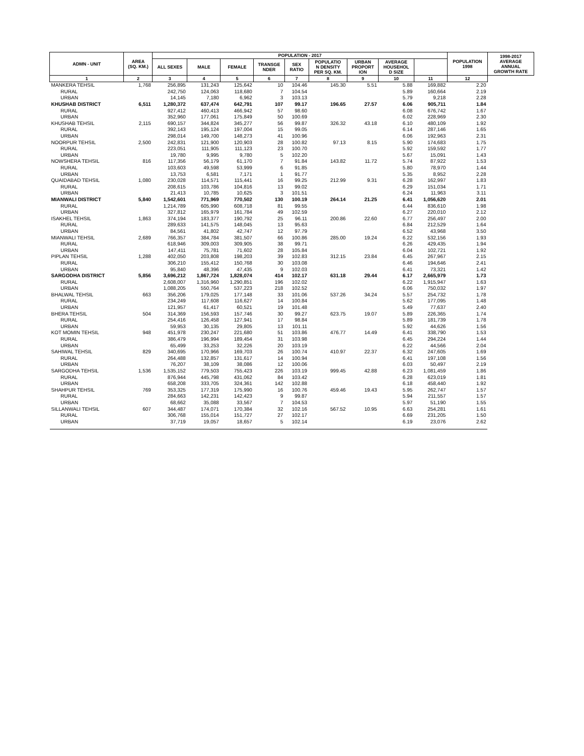| ADMN - UNIT | | AREA (SQ. KM.) | POPULATION - 2017 | | | | | | | | | POPULATION 1998 | 1998-2017 AVERAGE ANNUAL GROWTH RATE |
| --- | --- | --- | --- | --- | --- | --- | --- | --- | --- | --- | --- | --- | --- |
| | | | ALL SEXES | MALE | FEMALE | TRANSGE NDER | SEX RATIO | POPULATIO N DENSITY PER SQ. KM. | URBAN PROPORT ION | AVERAGE HOUSEHOL D SIZE | | | |
| 1 | | 2 | 3 | 4 | 5 | 6 | 7 | 8 | 9 | 10 | 11 | 12 | |
| MANKERA TEHSIL | | 1,768 | 256,895 | 131,243 | 125,642 | 10 | 104.46 | 145.30 | 5.51 | 5.88 | 169,882 | 2.20 | |
| | RURAL | | 242,750 | 124,063 | 118,680 | 7 | 104.54 | | | 5.89 | 160,664 | 2.19 | |
| | URBAN | | 14,145 | 7,180 | 6,962 | 3 | 103.13 | | | 5.79 | 9,218 | 2.28 | |
| KHUSHAB DISTRICT | | 6,511 | 1,280,372 | 637,474 | 642,791 | 107 | 99.17 | 196.65 | 27.57 | 6.06 | 905,711 | 1.84 | |
| | RURAL | | 927,412 | 460,413 | 466,942 | 57 | 98.60 | | | 6.08 | 676,742 | 1.67 | |
| | URBAN | | 352,960 | 177,061 | 175,849 | 50 | 100.69 | | | 6.02 | 228,969 | 2.30 | |
| KHUSHAB TEHSIL | | 2,115 | 690,157 | 344,824 | 345,277 | 56 | 99.87 | 326.32 | 43.18 | 6.10 | 480,109 | 1.92 | |
| | RURAL | | 392,143 | 195,124 | 197,004 | 15 | 99.05 | | | 6.14 | 287,146 | 1.65 | |
| | URBAN | | 298,014 | 149,700 | 148,273 | 41 | 100.96 | | | 6.06 | 192,963 | 2.31 | |
| NOORPUR TEHSIL | | 2,500 | 242,831 | 121,900 | 120,903 | 28 | 100.82 | 97.13 | 8.15 | 5.90 | 174,683 | 1.75 | |
| | RURAL | | 223,051 | 111,905 | 111,123 | 23 | 100.70 | | | 5.92 | 159,592 | 1.77 | |
| | URBAN | | 19,780 | 9,995 | 9,780 | 5 | 102.20 | | | 5.67 | 15,091 | 1.43 | |
| NOWSHERA TEHSIL | | 816 | 117,356 | 56,179 | 61,170 | 7 | 91.84 | 143.82 | 11.72 | 5.74 | 87,922 | 1.53 | |
| | RURAL | | 103,603 | 49,598 | 53,999 | 6 | 91.85 | | | 5.80 | 78,970 | 1.44 | |
| | URBAN | | 13,753 | 6,581 | 7,171 | 1 | 91.77 | | | 5.35 | 8,952 | 2.28 | |
| QUAIDABAD TEHSIL | | 1,080 | 230,028 | 114,571 | 115,441 | 16 | 99.25 | 212.99 | 9.31 | 6.28 | 162,997 | 1.83 | |
| | RURAL | | 208,615 | 103,786 | 104,816 | 13 | 99.02 | | | 6.29 | 151,034 | 1.71 | |
| | URBAN | | 21,413 | 10,785 | 10,625 | 3 | 101.51 | | | 6.24 | 11,963 | 3.11 | |
| MIANWALI DISTRICT | | 5,840 | 1,542,601 | 771,969 | 770,502 | 130 | 100.19 | 264.14 | 21.25 | 6.41 | 1,056,620 | 2.01 | |
| | RURAL | | 1,214,789 | 605,990 | 608,718 | 81 | 99.55 | | | 6.44 | 836,610 | 1.98 | |
| | URBAN | | 327,812 | 165,979 | 161,784 | 49 | 102.59 | | | 6.27 | 220,010 | 2.12 | |
| ISAKHEL TEHSIL | | 1,863 | 374,194 | 183,377 | 190,792 | 25 | 96.11 | 200.86 | 22.60 | 6.77 | 256,497 | 2.00 | |
| | RURAL | | 289,633 | 141,575 | 148,045 | 13 | 95.63 | | | 6.84 | 212,529 | 1.64 | |
| | URBAN | | 84,561 | 41,802 | 42,747 | 12 | 97.79 | | | 6.52 | 43,968 | 3.50 | |
| MIANWALI TEHSIL | | 2,689 | 766,357 | 384,784 | 381,507 | 66 | 100.86 | 285.00 | 19.24 | 6.22 | 532,156 | 1.93 | |
| | RURAL | | 618,946 | 309,003 | 309,905 | 38 | 99.71 | | | 6.26 | 429,435 | 1.94 | |
| | URBAN | | 147,411 | 75,781 | 71,602 | 28 | 105.84 | | | 6.04 | 102,721 | 1.92 | |
| PIPLAN TEHSIL | | 1,288 | 402,050 | 203,808 | 198,203 | 39 | 102.83 | 312.15 | 23.84 | 6.45 | 267,967 | 2.15 | |
| | RURAL | | 306,210 | 155,412 | 150,768 | 30 | 103.08 | | | 6.46 | 194,646 | 2.41 | |
| | URBAN | | 95,840 | 48,396 | 47,435 | 9 | 102.03 | | | 6.41 | 73,321 | 1.42 | |
| SARGODHA DISTRICT | | 5,856 | 3,696,212 | 1,867,724 | 1,828,074 | 414 | 102.17 | 631.18 | 29.44 | 6.17 | 2,665,979 | 1.73 | |
| | RURAL | | 2,608,007 | 1,316,960 | 1,290,851 | 196 | 102.02 | | | 6.22 | 1,915,947 | 1.63 | |
| | URBAN | | 1,088,205 | 550,764 | 537,223 | 218 | 102.52 | | | 6.06 | 750,032 | 1.97 | |
| BHALWAL TEHSIL | | 663 | 356,206 | 179,025 | 177,148 | 33 | 101.06 | 537.26 | 34.24 | 5.57 | 254,732 | 1.78 | |
| | RURAL | | 234,249 | 117,608 | 116,627 | 14 | 100.84 | | | 5.62 | 177,095 | 1.48 | |
| | URBAN | | 121,957 | 61,417 | 60,521 | 19 | 101.48 | | | 5.49 | 77,637 | 2.40 | |
| BHERA TEHSIL | | 504 | 314,369 | 156,593 | 157,746 | 30 | 99.27 | 623.75 | 19.07 | 5.89 | 226,365 | 1.74 | |
| | RURAL | | 254,416 | 126,458 | 127,941 | 17 | 98.84 | | | 5.89 | 181,739 | 1.78 | |
| | URBAN | | 59,953 | 30,135 | 29,805 | 13 | 101.11 | | | 5.92 | 44,626 | 1.56 | |
| KOT MOMIN TEHSIL | | 948 | 451,978 | 230,247 | 221,680 | 51 | 103.86 | 476.77 | 14.49 | 6.41 | 338,790 | 1.53 | |
| | RURAL | | 386,479 | 196,994 | 189,454 | 31 | 103.98 | | | 6.45 | 294,224 | 1.44 | |
| | URBAN | | 65,499 | 33,253 | 32,226 | 20 | 103.19 | | | 6.22 | 44,566 | 2.04 | |
| SAHIWAL TEHSIL | | 829 | 340,695 | 170,966 | 169,703 | 26 | 100.74 | 410.97 | 22.37 | 6.32 | 247,605 | 1.69 | |
| | RURAL | | 264,488 | 132,857 | 131,617 | 14 | 100.94 | | | 6.41 | 197,108 | 1.56 | |
| | URBAN | | 76,207 | 38,109 | 38,086 | 12 | 100.06 | | | 6.03 | 50,497 | 2.19 | |
| SARGODHA TEHSIL | | 1,536 | 1,535,152 | 779,503 | 755,423 | 226 | 103.19 | 999.45 | 42.88 | 6.23 | 1,081,459 | 1.86 | |
| | RURAL | | 876,944 | 445,798 | 431,062 | 84 | 103.42 | | | 6.28 | 623,019 | 1.81 | |
| | URBAN | | 658,208 | 333,705 | 324,361 | 142 | 102.88 | | | 6.18 | 458,440 | 1.92 | |
| SHAHPUR TEHSIL | | 769 | 353,325 | 177,319 | 175,990 | 16 | 100.76 | 459.46 | 19.43 | 5.95 | 262,747 | 1.57 | |
| | RURAL | | 284,663 | 142,231 | 142,423 | 9 | 99.87 | | | 5.94 | 211,557 | 1.57 | |
| | URBAN | | 68,662 | 35,088 | 33,567 | 7 | 104.53 | | | 5.97 | 51,190 | 1.55 | |
| SILLANWALI TEHSIL | | 607 | 344,487 | 174,071 | 170,384 | 32 | 102.16 | 567.52 | 10.95 | 6.63 | 254,281 | 1.61 | |
| | RURAL | | 306,768 | 155,014 | 151,727 | 27 | 102.17 | | | 6.69 | 231,205 | 1.50 | |
| | URBAN | | 37,719 | 19,057 | 18,657 | 5 | 102.14 | | | 6.19 | 23,076 | 2.62 | |